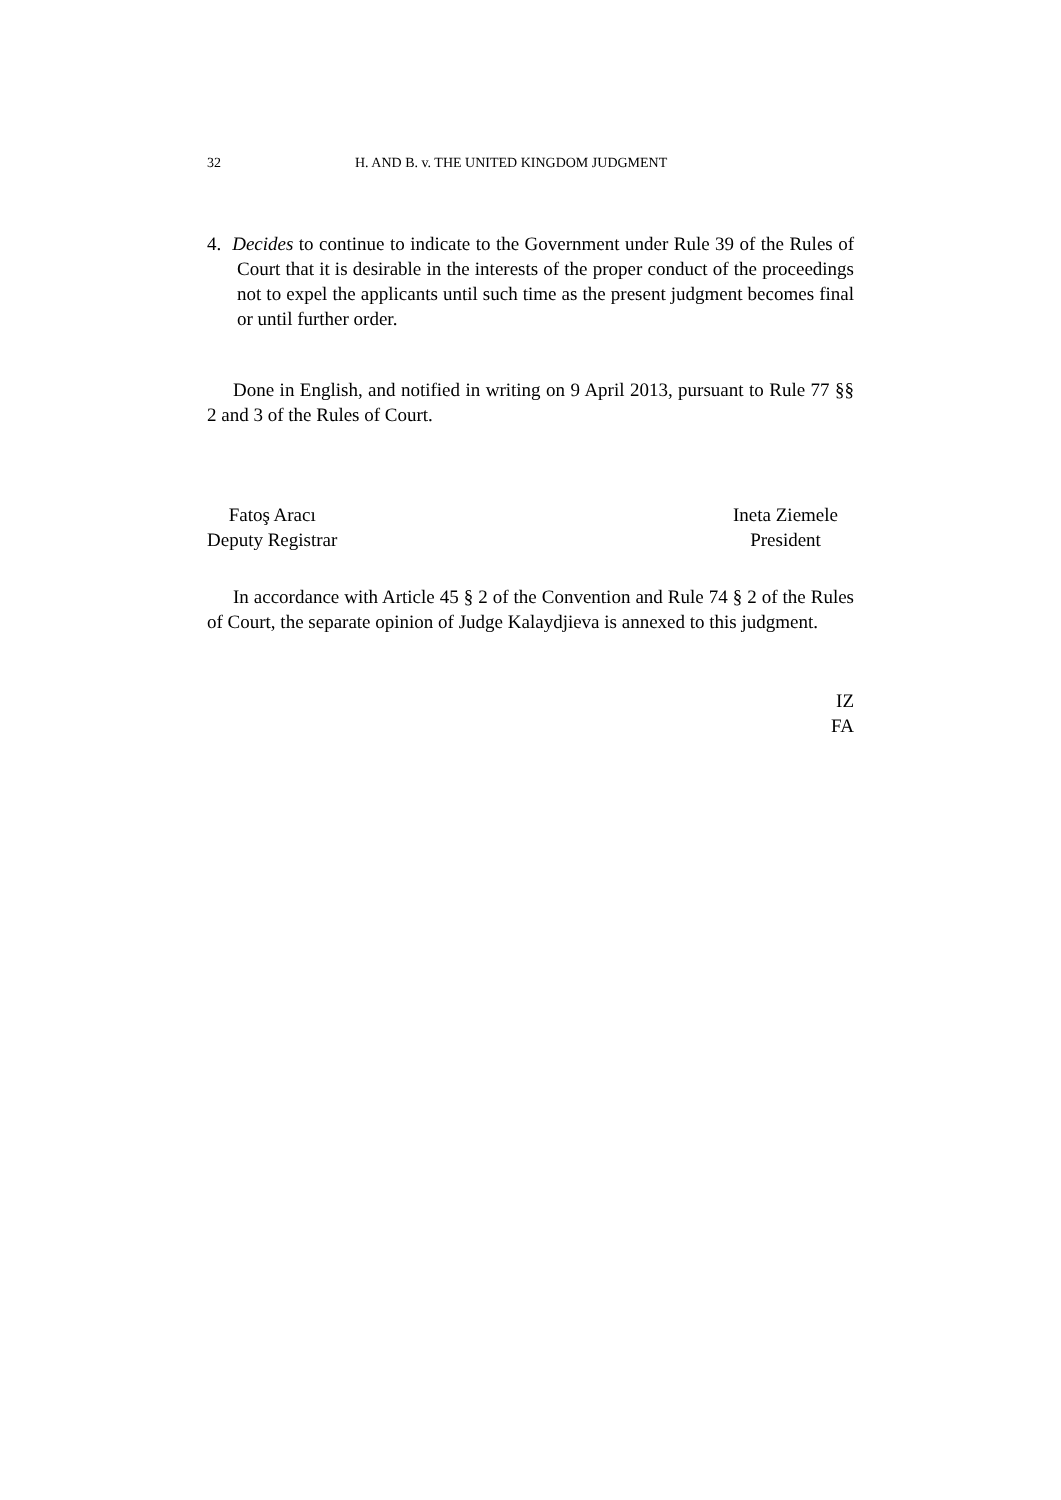32 H. AND B. v. THE UNITED KINGDOM JUDGMENT
4. Decides to continue to indicate to the Government under Rule 39 of the Rules of Court that it is desirable in the interests of the proper conduct of the proceedings not to expel the applicants until such time as the present judgment becomes final or until further order.
Done in English, and notified in writing on 9 April 2013, pursuant to Rule 77 §§ 2 and 3 of the Rules of Court.
Fatoş Aracı
Deputy Registrar
Ineta Ziemele
President
In accordance with Article 45 § 2 of the Convention and Rule 74 § 2 of the Rules of Court, the separate opinion of Judge Kalaydjieva is annexed to this judgment.
IZ
FA